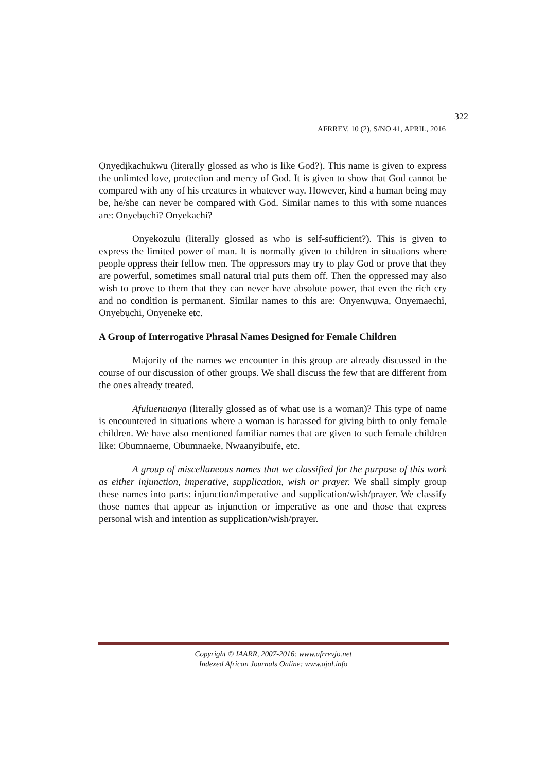AFRREV, 10 (2), S/NO 41, APRIL, 2016
322
Ọnyẹdịkachukwu (literally glossed as who is like God?). This name is given to express the unlimted love, protection and mercy of God. It is given to show that God cannot be compared with any of his creatures in whatever way. However, kind a human being may be, he/she can never be compared with God. Similar names to this with some nuances are: Onyebụchi? Onyekachi?
Onyekozulu (literally glossed as who is self-sufficient?). This is given to express the limited power of man. It is normally given to children in situations where people oppress their fellow men. The oppressors may try to play God or prove that they are powerful, sometimes small natural trial puts them off. Then the oppressed may also wish to prove to them that they can never have absolute power, that even the rich cry and no condition is permanent. Similar names to this are: Onyenwụwa, Onyemaechi, Onyebụchi, Onyeneke etc.
A Group of Interrogative Phrasal Names Designed for Female Children
Majority of the names we encounter in this group are already discussed in the course of our discussion of other groups. We shall discuss the few that are different from the ones already treated.
Afuluenuanya (literally glossed as of what use is a woman)? This type of name is encountered in situations where a woman is harassed for giving birth to only female children. We have also mentioned familiar names that are given to such female children like: Obumnaeme, Obumnaeke, Nwaanyibuife, etc.
A group of miscellaneous names that we classified for the purpose of this work as either injunction, imperative, supplication, wish or prayer. We shall simply group these names into parts: injunction/imperative and supplication/wish/prayer. We classify those names that appear as injunction or imperative as one and those that express personal wish and intention as supplication/wish/prayer.
Copyright © IAARR, 2007-2016: www.afrrevjo.net
Indexed African Journals Online: www.ajol.info